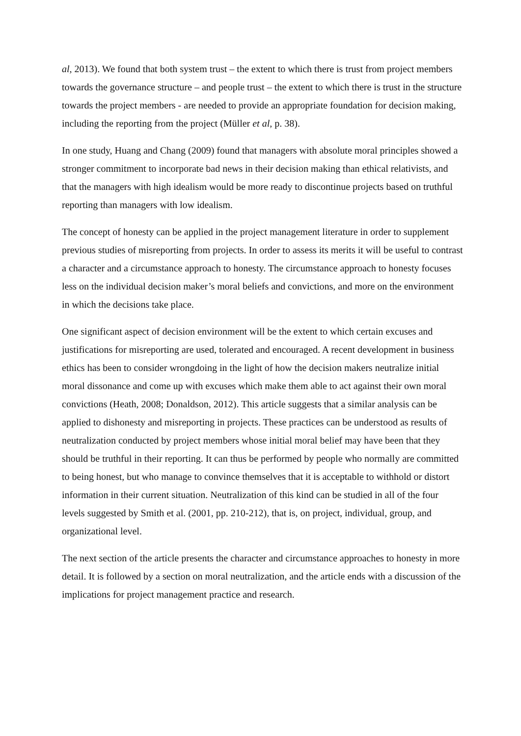al, 2013). We found that both system trust – the extent to which there is trust from project members towards the governance structure – and people trust – the extent to which there is trust in the structure towards the project members - are needed to provide an appropriate foundation for decision making, including the reporting from the project (Müller et al, p. 38).
In one study, Huang and Chang (2009) found that managers with absolute moral principles showed a stronger commitment to incorporate bad news in their decision making than ethical relativists, and that the managers with high idealism would be more ready to discontinue projects based on truthful reporting than managers with low idealism.
The concept of honesty can be applied in the project management literature in order to supplement previous studies of misreporting from projects. In order to assess its merits it will be useful to contrast a character and a circumstance approach to honesty. The circumstance approach to honesty focuses less on the individual decision maker’s moral beliefs and convictions, and more on the environment in which the decisions take place.
One significant aspect of decision environment will be the extent to which certain excuses and justifications for misreporting are used, tolerated and encouraged. A recent development in business ethics has been to consider wrongdoing in the light of how the decision makers neutralize initial moral dissonance and come up with excuses which make them able to act against their own moral convictions (Heath, 2008; Donaldson, 2012). This article suggests that a similar analysis can be applied to dishonesty and misreporting in projects. These practices can be understood as results of neutralization conducted by project members whose initial moral belief may have been that they should be truthful in their reporting. It can thus be performed by people who normally are committed to being honest, but who manage to convince themselves that it is acceptable to withhold or distort information in their current situation. Neutralization of this kind can be studied in all of the four levels suggested by Smith et al. (2001, pp. 210-212), that is, on project, individual, group, and organizational level.
The next section of the article presents the character and circumstance approaches to honesty in more detail. It is followed by a section on moral neutralization, and the article ends with a discussion of the implications for project management practice and research.